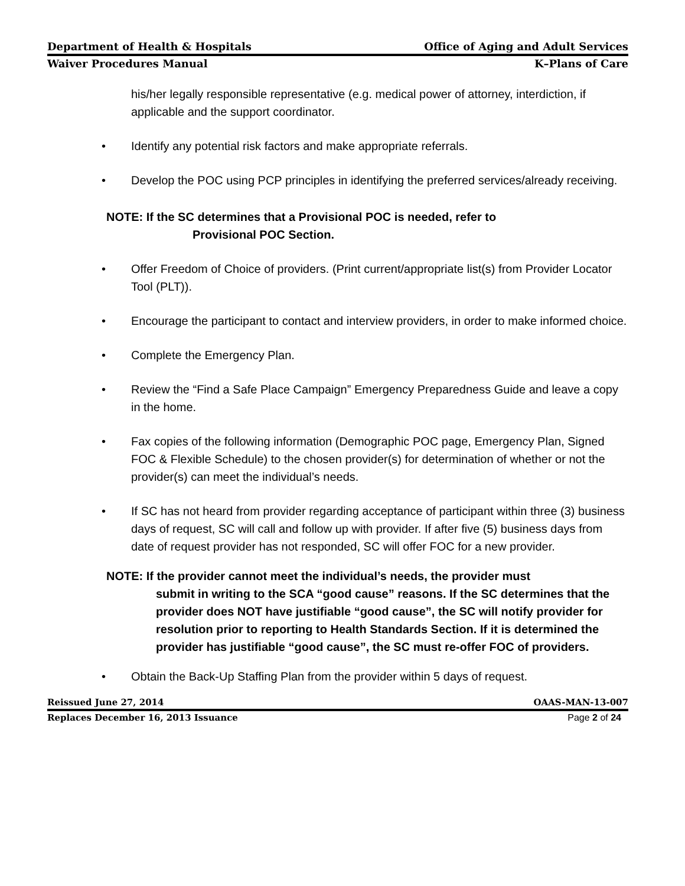Department of Health & Hospitals Office of Aging and Adult Services
Waiver Procedures Manual K–Plans of Care
his/her legally responsible representative (e.g. medical power of attorney, interdiction, if applicable and the support coordinator.
• Identify any potential risk factors and make appropriate referrals.
• Develop the POC using PCP principles in identifying the preferred services/already receiving.
NOTE: If the SC determines that a Provisional POC is needed, refer to
Provisional POC Section.
• Offer Freedom of Choice of providers. (Print current/appropriate list(s) from Provider Locator Tool (PLT)).
• Encourage the participant to contact and interview providers, in order to make informed choice.
• Complete the Emergency Plan.
• Review the “Find a Safe Place Campaign” Emergency Preparedness Guide and leave a copy in the home.
• Fax copies of the following information (Demographic POC page, Emergency Plan, Signed FOC & Flexible Schedule) to the chosen provider(s) for determination of whether or not the provider(s) can meet the individual’s needs.
• If SC has not heard from provider regarding acceptance of participant within three (3) business days of request, SC will call and follow up with provider. If after five (5) business days from date of request provider has not responded, SC will offer FOC for a new provider.
NOTE: If the provider cannot meet the individual’s needs, the provider must
submit in writing to the SCA “good cause” reasons. If the SC determines that the provider does NOT have justifiable “good cause”, the SC will notify provider for resolution prior to reporting to Health Standards Section. If it is determined the provider has justifiable “good cause”, the SC must re-offer FOC of providers.
• Obtain the Back-Up Staffing Plan from the provider within 5 days of request.
Reissued June 27, 2014 OAAS-MAN-13-007
Replaces December 16, 2013 Issuance Page 2 of 24